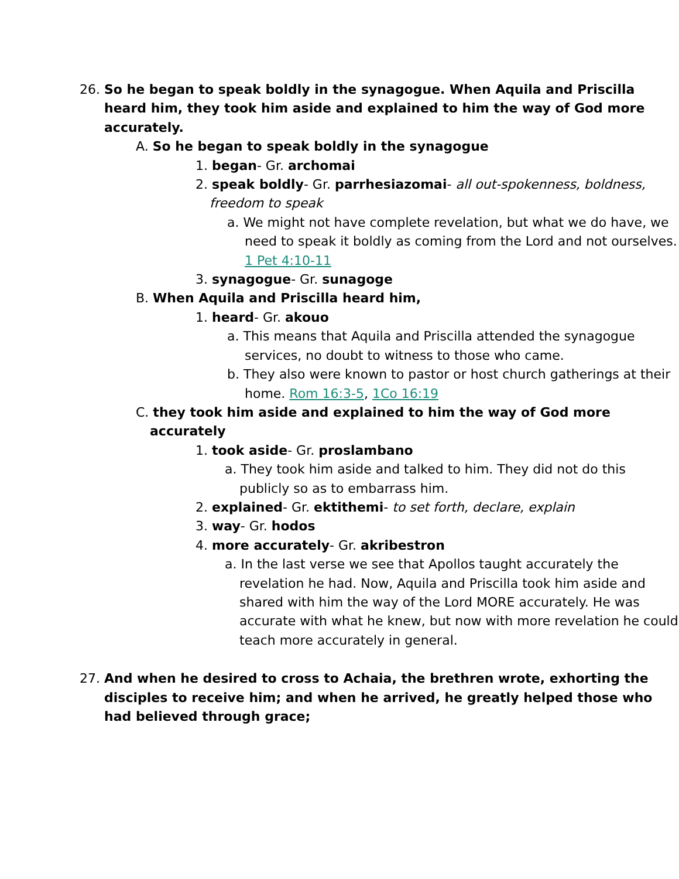26. So he began to speak boldly in the synagogue. When Aquila and Priscilla heard him, they took him aside and explained to him the way of God more accurately.
A. So he began to speak boldly in the synagogue
1. began- Gr. archomai
2. speak boldly- Gr. parrhesiazomai- all out-spokenness, boldness, freedom to speak
a. We might not have complete revelation, but what we do have, we need to speak it boldly as coming from the Lord and not ourselves.
1 Pet 4:10-11
3. synagogue- Gr. sunagoge
B. When Aquila and Priscilla heard him,
1. heard- Gr. akouo
a. This means that Aquila and Priscilla attended the synagogue services, no doubt to witness to those who came.
b. They also were known to pastor or host church gatherings at their home. Rom 16:3-5, 1Co 16:19
C. they took him aside and explained to him the way of God more accurately
1. took aside- Gr. proslambano
a. They took him aside and talked to him. They did not do this publicly so as to embarrass him.
2. explained- Gr. ektithemi- to set forth, declare, explain
3. way- Gr. hodos
4. more accurately- Gr. akribestron
a. In the last verse we see that Apollos taught accurately the revelation he had. Now, Aquila and Priscilla took him aside and shared with him the way of the Lord MORE accurately. He was accurate with what he knew, but now with more revelation he could teach more accurately in general.
27. And when he desired to cross to Achaia, the brethren wrote, exhorting the disciples to receive him; and when he arrived, he greatly helped those who had believed through grace;